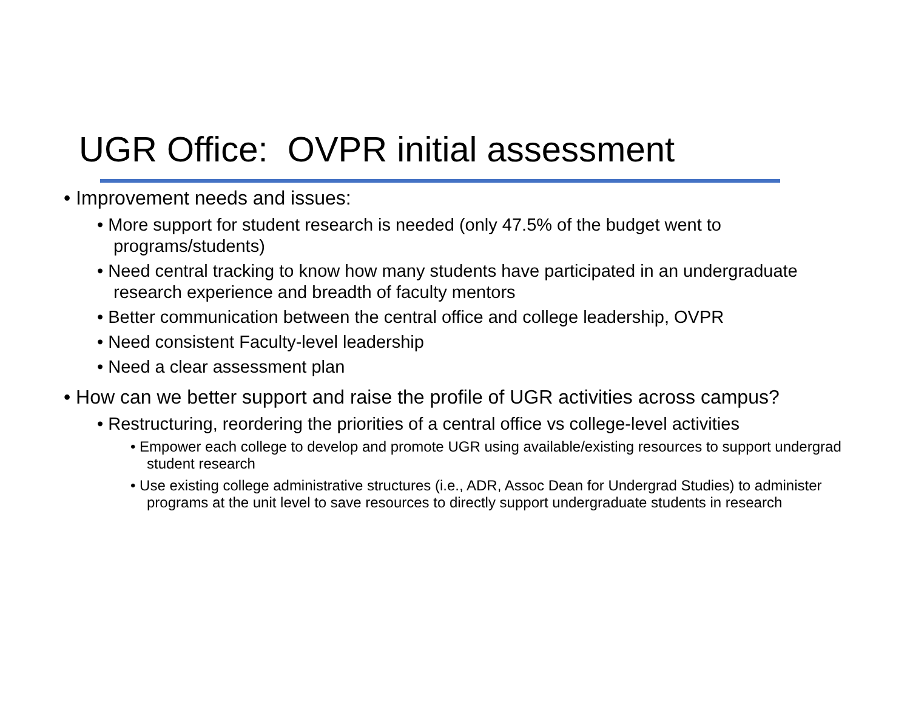UGR Office: OVPR initial assessment
• Improvement needs and issues:
• More support for student research is needed (only 47.5% of the budget went to programs/students)
• Need central tracking to know how many students have participated in an undergraduate research experience and breadth of faculty mentors
• Better communication between the central office and college leadership, OVPR
• Need consistent Faculty-level leadership
• Need a clear assessment plan
• How can we better support and raise the profile of UGR activities across campus?
• Restructuring, reordering the priorities of a central office vs college-level activities
• Empower each college to develop and promote UGR using available/existing resources to support undergrad student research
• Use existing college administrative structures (i.e., ADR, Assoc Dean for Undergrad Studies) to administer programs at the unit level to save resources to directly support undergraduate students in research